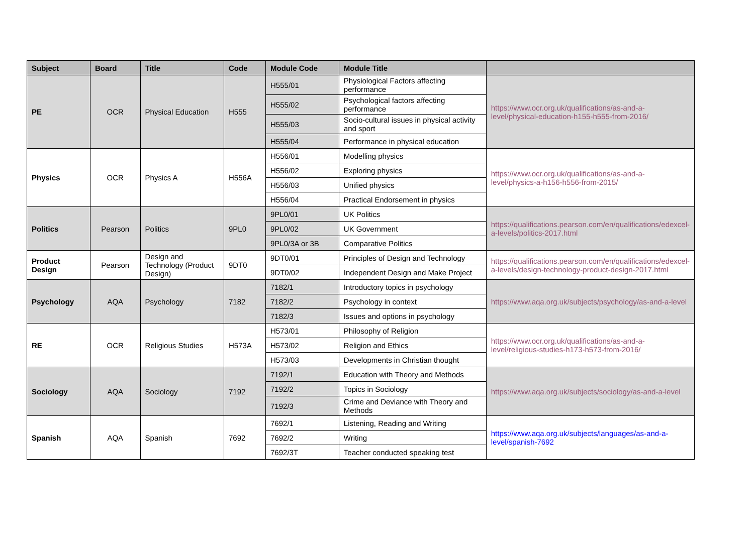| Subject | Board | Title | Code | Module Code | Module Title | |
| --- | --- | --- | --- | --- | --- | --- |
| PE | OCR | Physical Education | H555 | H555/01 | Physiological Factors affecting performance | https://www.ocr.org.uk/qualifications/as-and-a-level/physical-education-h155-h555-from-2016/ |
| | | | | H555/02 | Psychological factors affecting performance | |
| | | | | H555/03 | Socio-cultural issues in physical activity and sport | |
| | | | | H555/04 | Performance in physical education | |
| Physics | OCR | Physics A | H556A | H556/01 | Modelling physics | https://www.ocr.org.uk/qualifications/as-and-a-level/physics-a-h156-h556-from-2015/ |
| | | | | H556/02 | Exploring physics | |
| | | | | H556/03 | Unified physics | |
| | | | | H556/04 | Practical Endorsement in physics | |
| Politics | Pearson | Politics | 9PL0 | 9PL0/01 | UK Politics | https://qualifications.pearson.com/en/qualifications/edexcel-a-levels/politics-2017.html |
| | | | | 9PL0/02 | UK Government | |
| | | | | 9PL0/3A or 3B | Comparative Politics | |
| Product Design | Pearson | Design and Technology (Product Design) | 9DT0 | 9DT0/01 | Principles of Design and Technology | https://qualifications.pearson.com/en/qualifications/edexcel-a-levels/design-technology-product-design-2017.html |
| | | | | 9DT0/02 | Independent Design and Make Project | |
| Psychology | AQA | Psychology | 7182 | 7182/1 | Introductory topics in psychology | https://www.aqa.org.uk/subjects/psychology/as-and-a-level |
| | | | | 7182/2 | Psychology in context | |
| | | | | 7182/3 | Issues and options in psychology | |
| RE | OCR | Religious Studies | H573A | H573/01 | Philosophy of Religion | https://www.ocr.org.uk/qualifications/as-and-a-level/religious-studies-h173-h573-from-2016/ |
| | | | | H573/02 | Religion and Ethics | |
| | | | | H573/03 | Developments in Christian thought | |
| Sociology | AQA | Sociology | 7192 | 7192/1 | Education with Theory and Methods | https://www.aqa.org.uk/subjects/sociology/as-and-a-level |
| | | | | 7192/2 | Topics in Sociology | |
| | | | | 7192/3 | Crime and Deviance with Theory and Methods | |
| Spanish | AQA | Spanish | 7692 | 7692/1 | Listening, Reading and Writing | https://www.aqa.org.uk/subjects/languages/as-and-a-level/spanish-7692 |
| | | | | 7692/2 | Writing | |
| | | | | 7692/3T | Teacher conducted speaking test | |